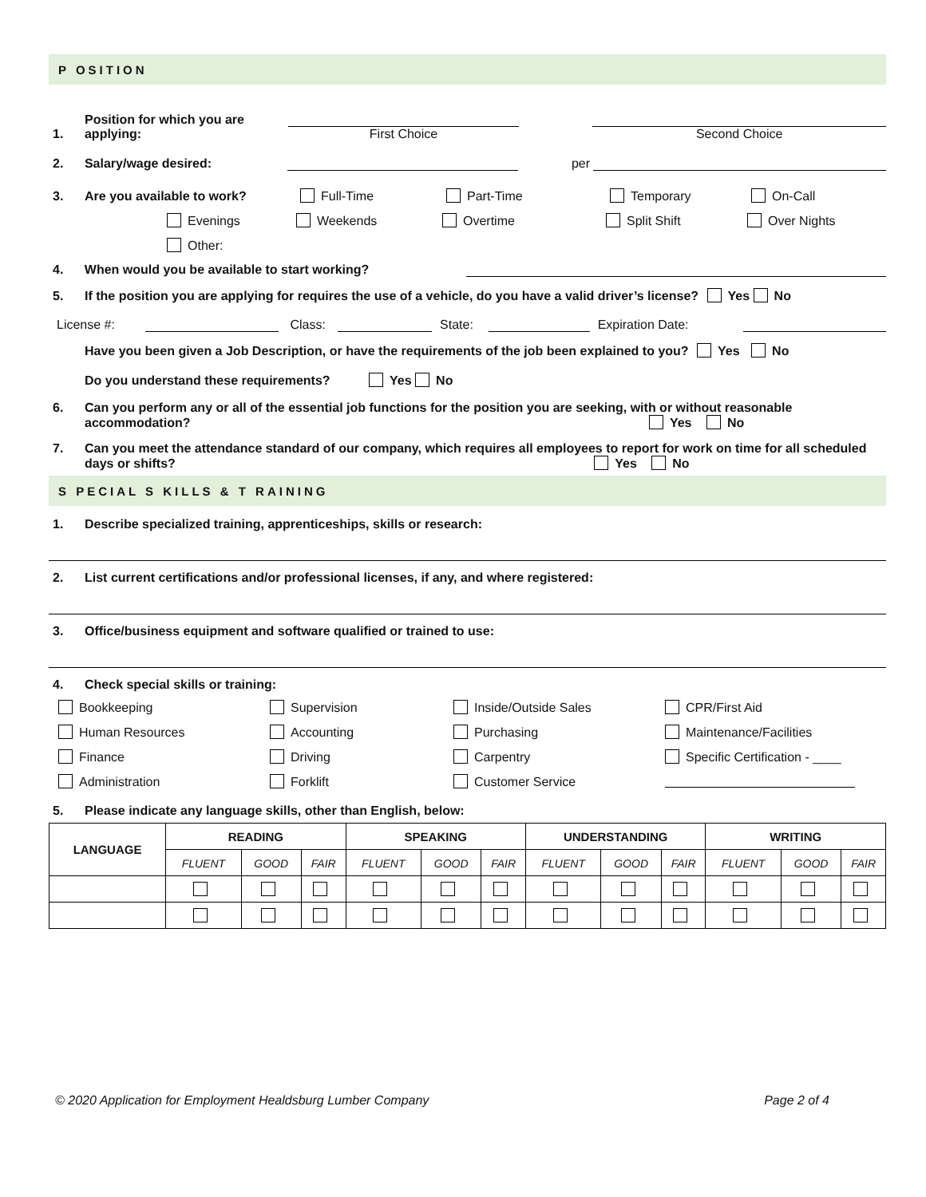P OSITION
1. Position for which you are applying: First Choice Second Choice
2. Salary/wage desired: per
3. Are you available to work? Full-Time Part-Time Temporary On-Call
Evenings Weekends Overtime Split Shift Over Nights
Other:
4. When would you be available to start working?
5. If the position you are applying for requires the use of a vehicle, do you have a valid driver’s license? Yes No
License #: Class: State: Expiration Date:
Have you been given a Job Description, or have the requirements of the job been explained to you? Yes No
Do you understand these requirements? Yes No
6. Can you perform any or all of the essential job functions for the position you are seeking, with or without reasonable accommodation? Yes No
7. Can you meet the attendance standard of our company, which requires all employees to report for work on time for all scheduled days or shifts? Yes No
S PECIAL S KILLS & T RAINING
1. Describe specialized training, apprenticeships, skills or research:
2. List current certifications and/or professional licenses, if any, and where registered:
3. Office/business equipment and software qualified or trained to use:
4. Check special skills or training:
Bookkeeping Supervision Inside/Outside Sales CPR/First Aid Human Resources Accounting Purchasing Maintenance/Facilities Finance Driving Carpentry Specific Certification - ____ Administration Forklift Customer Service
5. Please indicate any language skills, other than English, below:
| LANGUAGE | READING | | | SPEAKING | | | UNDERSTANDING | | | WRITING | | |
| --- | --- | --- | --- | --- | --- | --- | --- | --- | --- | --- | --- | --- |
| | FLUENT | GOOD | FAIR | FLUENT | GOOD | FAIR | FLUENT | GOOD | FAIR | FLUENT | GOOD | FAIR |
© 2020 Application for Employment Healdsburg Lumber Company Page 2 of 4